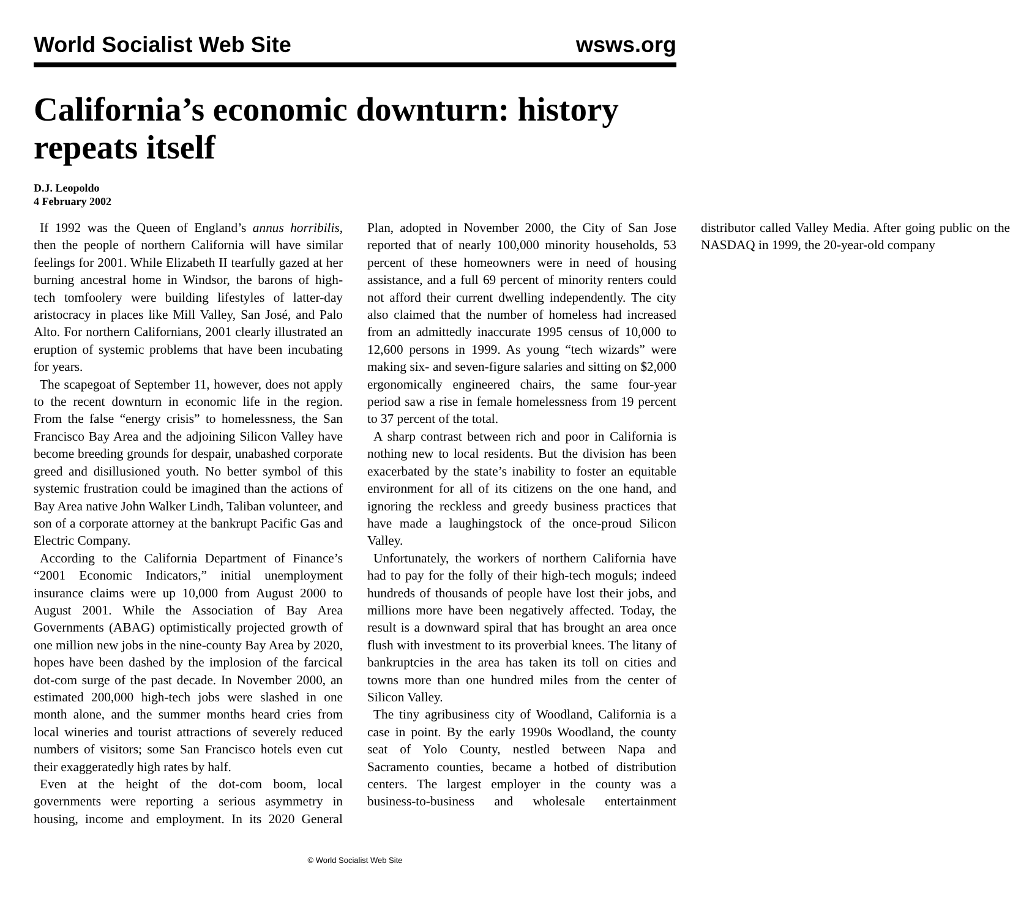World Socialist Web Site wsws.org
California’s economic downturn: history repeats itself
D.J. Leopoldo
4 February 2002
If 1992 was the Queen of England’s annus horribilis, then the people of northern California will have similar feelings for 2001. While Elizabeth II tearfully gazed at her burning ancestral home in Windsor, the barons of high-tech tomfoolery were building lifestyles of latter-day aristocracy in places like Mill Valley, San José, and Palo Alto. For northern Californians, 2001 clearly illustrated an eruption of systemic problems that have been incubating for years.
The scapegoat of September 11, however, does not apply to the recent downturn in economic life in the region. From the false “energy crisis” to homelessness, the San Francisco Bay Area and the adjoining Silicon Valley have become breeding grounds for despair, unabashed corporate greed and disillusioned youth. No better symbol of this systemic frustration could be imagined than the actions of Bay Area native John Walker Lindh, Taliban volunteer, and son of a corporate attorney at the bankrupt Pacific Gas and Electric Company.
According to the California Department of Finance’s “2001 Economic Indicators,” initial unemployment insurance claims were up 10,000 from August 2000 to August 2001. While the Association of Bay Area Governments (ABAG) optimistically projected growth of one million new jobs in the nine-county Bay Area by 2020, hopes have been dashed by the implosion of the farcical dot-com surge of the past decade. In November 2000, an estimated 200,000 high-tech jobs were slashed in one month alone, and the summer months heard cries from local wineries and tourist attractions of severely reduced numbers of visitors; some San Francisco hotels even cut their exaggeratedly high rates by half.
Even at the height of the dot-com boom, local governments were reporting a serious asymmetry in housing, income and employment. In its 2020 General Plan, adopted in November 2000, the City of San Jose reported that of nearly 100,000 minority households, 53 percent of these homeowners were in need of housing assistance, and a full 69 percent of minority renters could not afford their current dwelling independently. The city also claimed that the number of homeless had increased from an admittedly inaccurate 1995 census of 10,000 to 12,600 persons in 1999. As young “tech wizards” were making six- and seven-figure salaries and sitting on $2,000 ergonomically engineered chairs, the same four-year period saw a rise in female homelessness from 19 percent to 37 percent of the total.
A sharp contrast between rich and poor in California is nothing new to local residents. But the division has been exacerbated by the state’s inability to foster an equitable environment for all of its citizens on the one hand, and ignoring the reckless and greedy business practices that have made a laughingstock of the once-proud Silicon Valley.
Unfortunately, the workers of northern California have had to pay for the folly of their high-tech moguls; indeed hundreds of thousands of people have lost their jobs, and millions more have been negatively affected. Today, the result is a downward spiral that has brought an area once flush with investment to its proverbial knees. The litany of bankruptcies in the area has taken its toll on cities and towns more than one hundred miles from the center of Silicon Valley.
The tiny agribusiness city of Woodland, California is a case in point. By the early 1990s Woodland, the county seat of Yolo County, nestled between Napa and Sacramento counties, became a hotbed of distribution centers. The largest employer in the county was a business-to-business and wholesale entertainment distributor called Valley Media. After going public on the NASDAQ in 1999, the 20-year-old company
© World Socialist Web Site